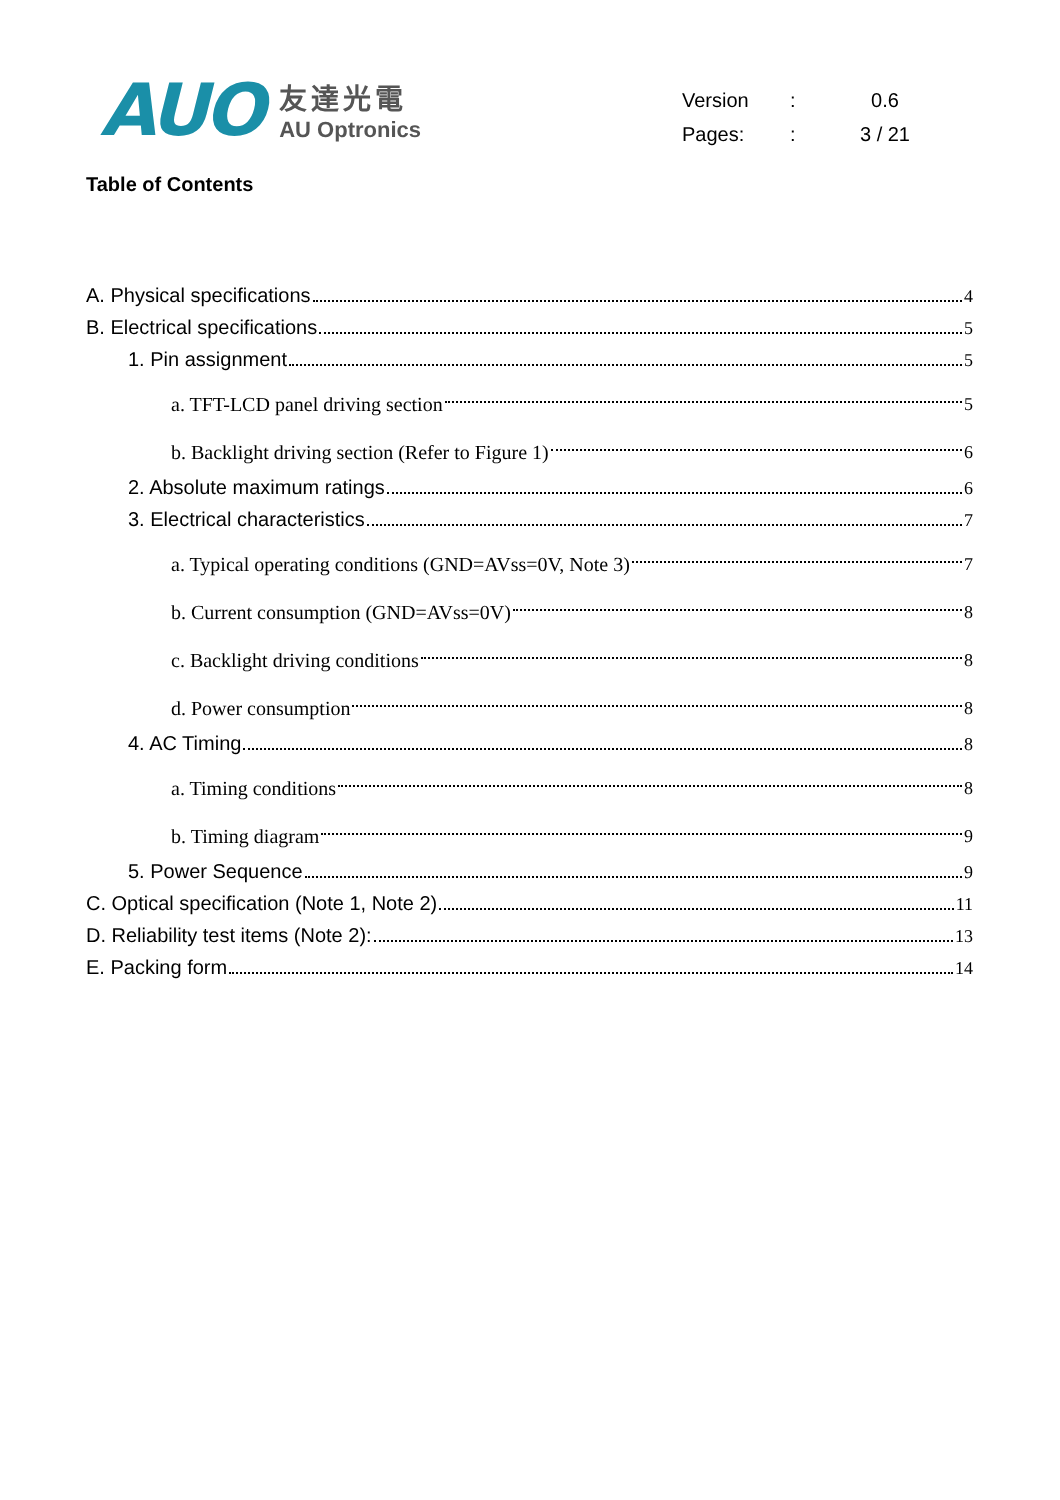AUO
友達光電
AU Optronics
| Version | : | 0.6 |
| Pages: | : | 3 / 21 |
Table of Contents
A. Physical specifications 4
B. Electrical specifications 5
1. Pin assignment 5
a. TFT-LCD panel driving section 5
b. Backlight driving section (Refer to Figure 1) 6
2. Absolute maximum ratings 6
3. Electrical characteristics 7
a. Typical operating conditions (GND=AVss=0V, Note 3) 7
b. Current consumption (GND=AVss=0V) 8
c. Backlight driving conditions 8
d. Power consumption 8
4. AC Timing 8
a. Timing conditions 8
b. Timing diagram 9
5. Power Sequence 9
C. Optical specification (Note 1, Note 2) 11
D. Reliability test items (Note 2): 13
E. Packing form 14